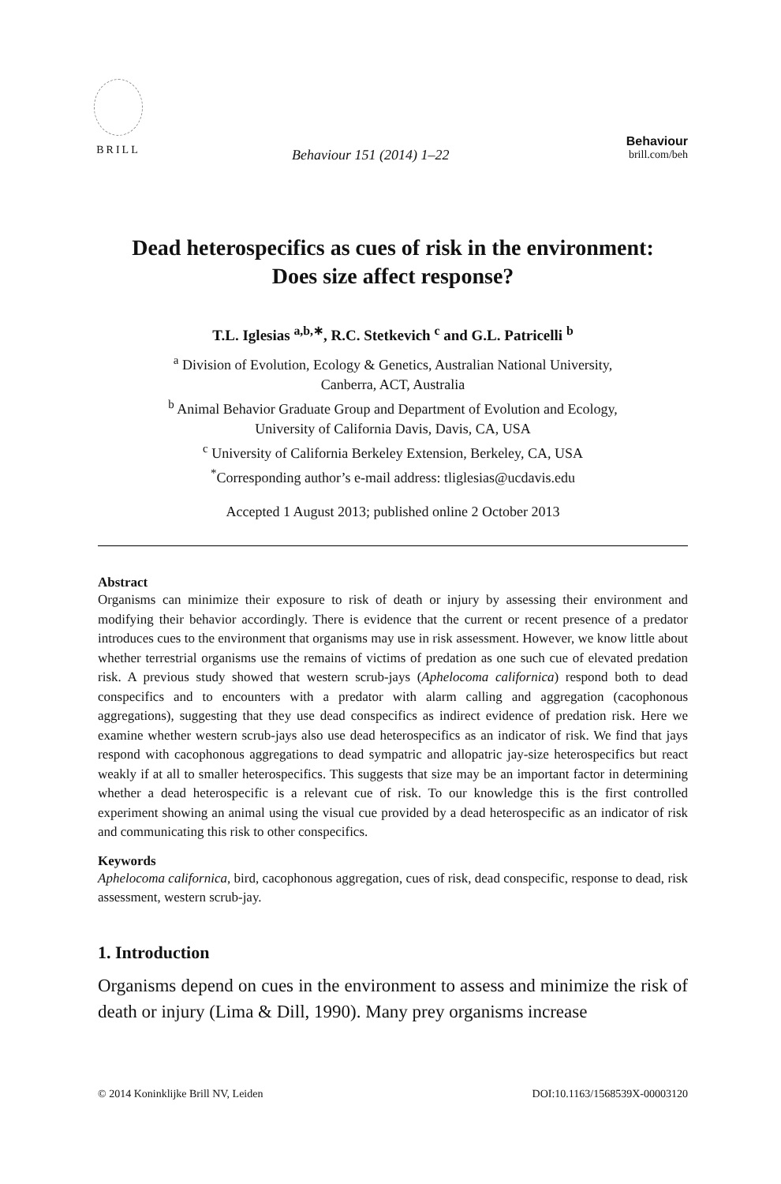BRILL
Behaviour 151 (2014) 1–22
Behaviour
brill.com/beh
Dead heterospecifics as cues of risk in the environment:
Does size affect response?
T.L. Iglesias <sup>a,b,∗</sup>, R.C. Stetkevich <sup>c</sup> and G.L. Patricelli <sup>b</sup>
<sup>a</sup> Division of Evolution, Ecology & Genetics, Australian National University,
Canberra, ACT, Australia
<sup>b</sup> Animal Behavior Graduate Group and Department of Evolution and Ecology,
University of California Davis, Davis, CA, USA
<sup>c</sup> University of California Berkeley Extension, Berkeley, CA, USA
<sup>*</sup> Corresponding author’s e-mail address: tliglesias@ucdavis.edu
Accepted 1 August 2013; published online 2 October 2013
Abstract
Organisms can minimize their exposure to risk of death or injury by assessing their environment and modifying their behavior accordingly. There is evidence that the current or recent presence of a predator introduces cues to the environment that organisms may use in risk assessment. However, we know little about whether terrestrial organisms use the remains of victims of predation as one such cue of elevated predation risk. A previous study showed that western scrub-jays (Aphelocoma californica) respond both to dead conspecifics and to encounters with a predator with alarm calling and aggregation (cacophonous aggregations), suggesting that they use dead conspecifics as indirect evidence of predation risk. Here we examine whether western scrub-jays also use dead heterospecifics as an indicator of risk. We find that jays respond with cacophonous aggregations to dead sympatric and allopatric jay-size heterospecifics but react weakly if at all to smaller heterospecifics. This suggests that size may be an important factor in determining whether a dead heterospecific is a relevant cue of risk. To our knowledge this is the first controlled experiment showing an animal using the visual cue provided by a dead heterospecific as an indicator of risk and communicating this risk to other conspecifics.
Keywords
Aphelocoma californica, bird, cacophonous aggregation, cues of risk, dead conspecific, response to dead, risk assessment, western scrub-jay.
1. Introduction
Organisms depend on cues in the environment to assess and minimize the risk of death or injury (Lima & Dill, 1990). Many prey organisms increase
© 2014 Koninklijke Brill NV, Leiden DOI:10.1163/1568539X-00003120